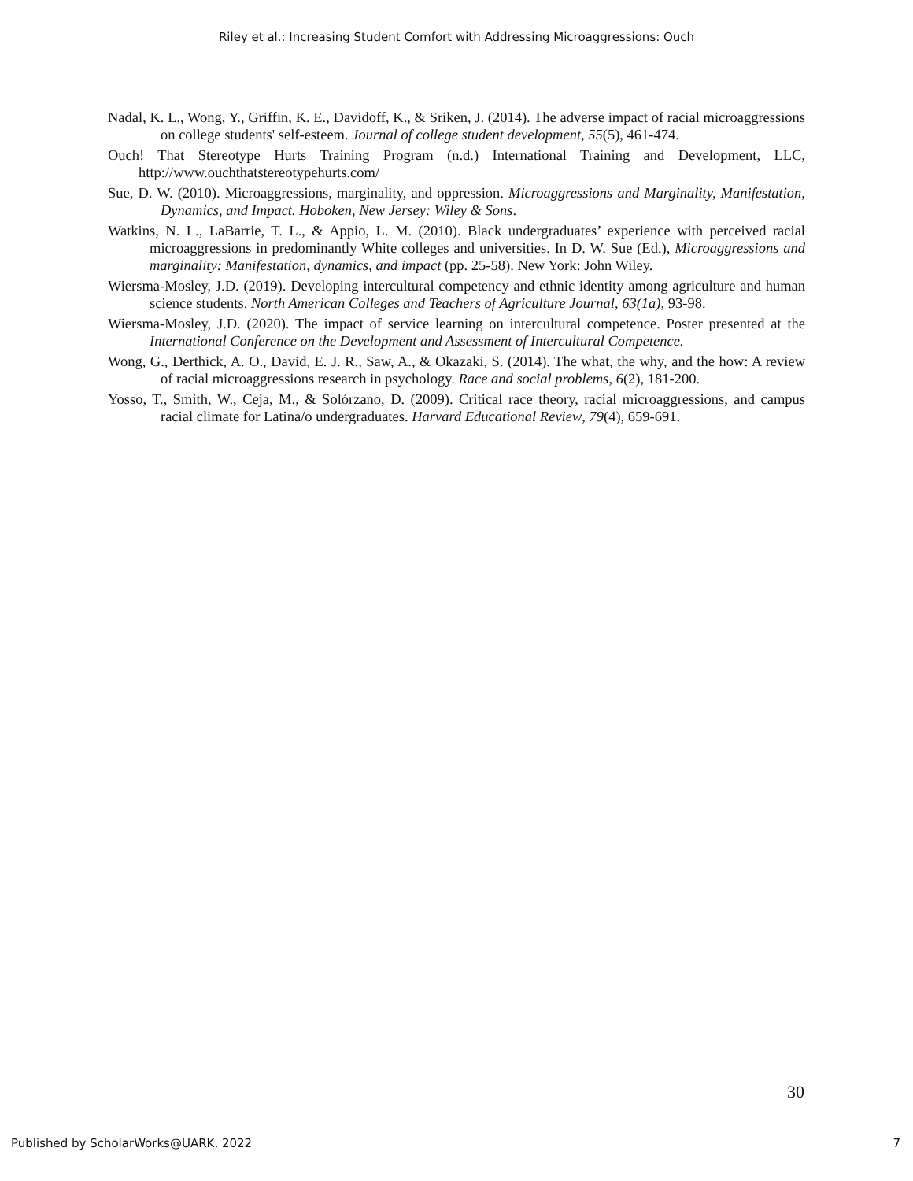Riley et al.: Increasing Student Comfort with Addressing Microaggressions: Ouch
Nadal, K. L., Wong, Y., Griffin, K. E., Davidoff, K., & Sriken, J. (2014). The adverse impact of racial microaggressions on college students' self-esteem. Journal of college student development, 55(5), 461-474.
Ouch! That Stereotype Hurts Training Program (n.d.) International Training and Development, LLC, http://www.ouchthatstereotypehurts.com/
Sue, D. W. (2010). Microaggressions, marginality, and oppression. Microaggressions and Marginality, Manifestation, Dynamics, and Impact. Hoboken, New Jersey: Wiley & Sons.
Watkins, N. L., LaBarrie, T. L., & Appio, L. M. (2010). Black undergraduates’ experience with perceived racial microaggressions in predominantly White colleges and universities. In D. W. Sue (Ed.), Microaggressions and marginality: Manifestation, dynamics, and impact (pp. 25-58). New York: John Wiley.
Wiersma-Mosley, J.D. (2019). Developing intercultural competency and ethnic identity among agriculture and human science students. North American Colleges and Teachers of Agriculture Journal, 63(1a), 93-98.
Wiersma-Mosley, J.D. (2020). The impact of service learning on intercultural competence. Poster presented at the International Conference on the Development and Assessment of Intercultural Competence.
Wong, G., Derthick, A. O., David, E. J. R., Saw, A., & Okazaki, S. (2014). The what, the why, and the how: A review of racial microaggressions research in psychology. Race and social problems, 6(2), 181-200.
Yosso, T., Smith, W., Ceja, M., & Solórzano, D. (2009). Critical race theory, racial microaggressions, and campus racial climate for Latina/o undergraduates. Harvard Educational Review, 79(4), 659-691.
30
Published by ScholarWorks@UARK, 2022 7